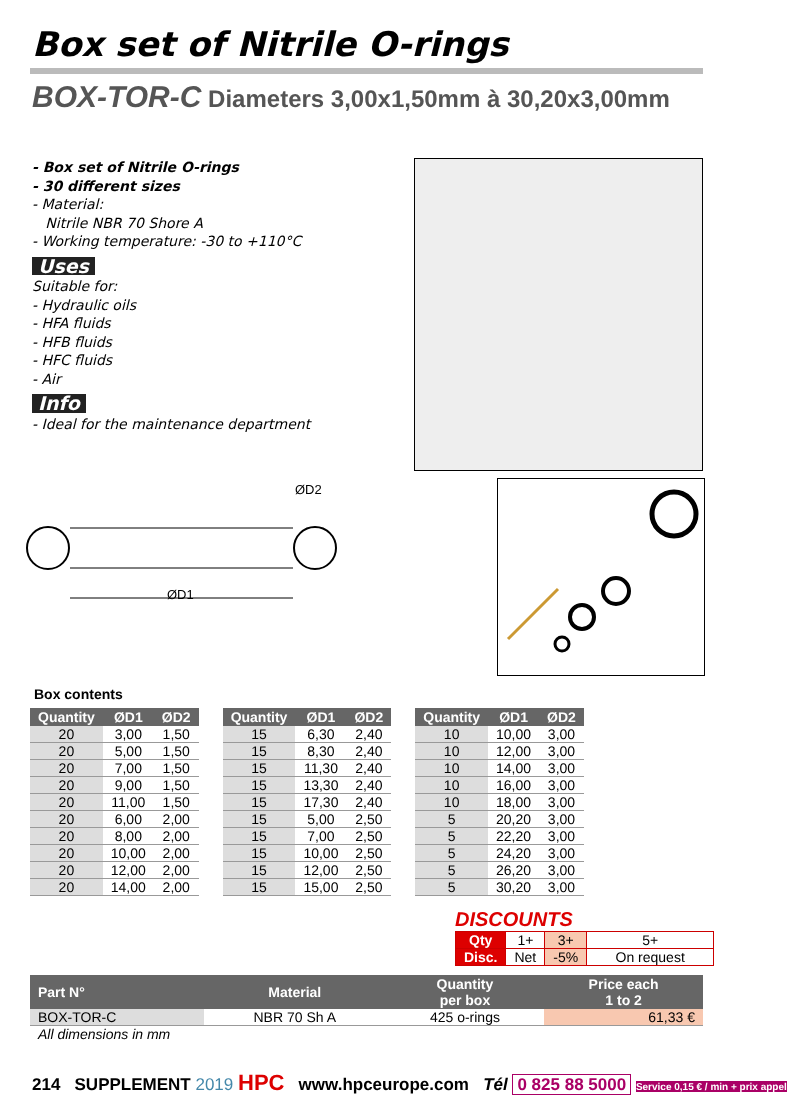Box set of Nitrile O-rings
BOX-TOR-C Diameters 3,00x1,50mm à 30,20x3,00mm
- Box set of Nitrile O-rings
- 30 different sizes
- Material:
Nitrile NBR 70 Shore A
- Working temperature: -30 to +110°C
Uses
Suitable for:
- Hydraulic oils
- HFA fluids
- HFB fluids
- HFC fluids
- Air
Info
- Ideal for the maintenance department
ØD1
ØD2
Box contents
| Quantity | ØD1 | ØD2 |
| --- | --- | --- |
| 20 | 3,00 | 1,50 |
| 20 | 5,00 | 1,50 |
| 20 | 7,00 | 1,50 |
| 20 | 9,00 | 1,50 |
| 20 | 11,00 | 1,50 |
| 20 | 6,00 | 2,00 |
| 20 | 8,00 | 2,00 |
| 20 | 10,00 | 2,00 |
| 20 | 12,00 | 2,00 |
| 20 | 14,00 | 2,00 |
| Quantity | ØD1 | ØD2 |
| --- | --- | --- |
| 15 | 6,30 | 2,40 |
| 15 | 8,30 | 2,40 |
| 15 | 11,30 | 2,40 |
| 15 | 13,30 | 2,40 |
| 15 | 17,30 | 2,40 |
| 15 | 5,00 | 2,50 |
| 15 | 7,00 | 2,50 |
| 15 | 10,00 | 2,50 |
| 15 | 12,00 | 2,50 |
| 15 | 15,00 | 2,50 |
| Quantity | ØD1 | ØD2 |
| --- | --- | --- |
| 10 | 10,00 | 3,00 |
| 10 | 12,00 | 3,00 |
| 10 | 14,00 | 3,00 |
| 10 | 16,00 | 3,00 |
| 10 | 18,00 | 3,00 |
| 5 | 20,20 | 3,00 |
| 5 | 22,20 | 3,00 |
| 5 | 24,20 | 3,00 |
| 5 | 26,20 | 3,00 |
| 5 | 30,20 | 3,00 |
DISCOUNTS
| Qty | 1+ | 3+ | 5+ |
| Disc. | Net | -5% | On request |
| Part N° | Material | Quantity per box | Price each 1 to 2 |
| --- | --- | --- | --- |
| BOX-TOR-C | NBR 70 Sh A | 425 o-rings | 61,33 € |
| All dimensions in mm | | | |
214 SUPPLEMENT 2019 HPC www.hpceurope.com Tél 0 825 88 5000 Service 0,15 € / min + prix appel